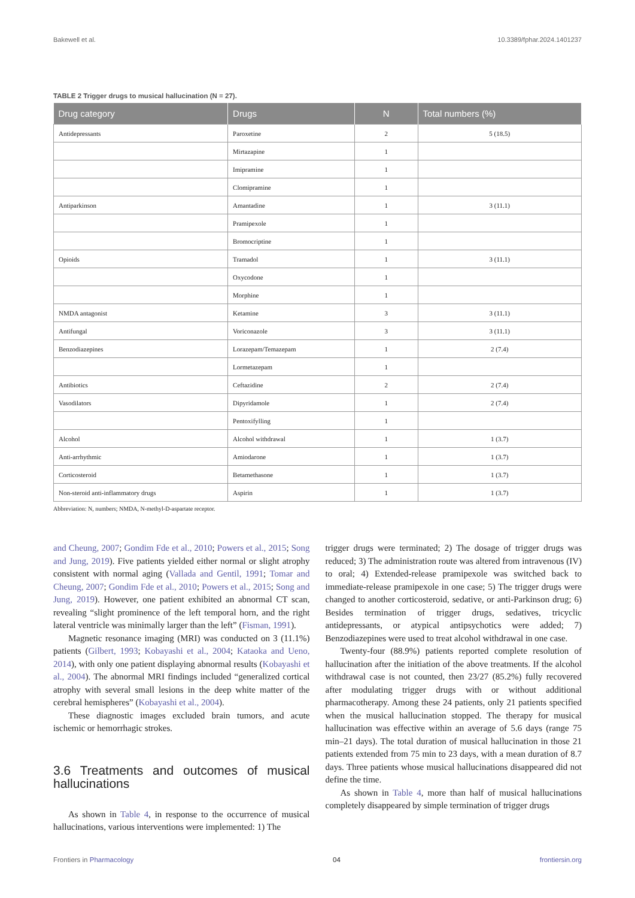Bakewell et al. 10.3389/fphar.2024.1401237
TABLE 2 Trigger drugs to musical hallucination (N = 27).
| Drug category | Drugs | N | Total numbers (%) |
| --- | --- | --- | --- |
| Antidepressants | Paroxetine | 2 | 5 (18.5) |
| | Mirtazapine | 1 | |
| | Imipramine | 1 | |
| | Clomipramine | 1 | |
| Antiparkinson | Amantadine | 1 | 3 (11.1) |
| | Pramipexole | 1 | |
| | Bromocriptine | 1 | |
| Opioids | Tramadol | 1 | 3 (11.1) |
| | Oxycodone | 1 | |
| | Morphine | 1 | |
| NMDA antagonist | Ketamine | 3 | 3 (11.1) |
| Antifungal | Voriconazole | 3 | 3 (11.1) |
| Benzodiazepines | Lorazepam/Temazepam | 1 | 2 (7.4) |
| | Lormetazepam | 1 | |
| Antibiotics | Ceftazidine | 2 | 2 (7.4) |
| Vasodilators | Dipyridamole | 1 | 2 (7.4) |
| | Pentoxifylling | 1 | |
| Alcohol | Alcohol withdrawal | 1 | 1 (3.7) |
| Anti-arrhythmic | Amiodarone | 1 | 1 (3.7) |
| Corticosteroid | Betamethasone | 1 | 1 (3.7) |
| Non-steroid anti-inflammatory drugs | Aspirin | 1 | 1 (3.7) |
Abbreviation: N, numbers; NMDA, N-methyl-D-aspartate receptor.
and Cheung, 2007; Gondim Fde et al., 2010; Powers et al., 2015; Song and Jung, 2019). Five patients yielded either normal or slight atrophy consistent with normal aging (Vallada and Gentil, 1991; Tomar and Cheung, 2007; Gondim Fde et al., 2010; Powers et al., 2015; Song and Jung, 2019). However, one patient exhibited an abnormal CT scan, revealing “slight prominence of the left temporal horn, and the right lateral ventricle was minimally larger than the left” (Fisman, 1991).
Magnetic resonance imaging (MRI) was conducted on 3 (11.1%) patients (Gilbert, 1993; Kobayashi et al., 2004; Kataoka and Ueno, 2014), with only one patient displaying abnormal results (Kobayashi et al., 2004). The abnormal MRI findings included “generalized cortical atrophy with several small lesions in the deep white matter of the cerebral hemispheres” (Kobayashi et al., 2004).
These diagnostic images excluded brain tumors, and acute ischemic or hemorrhagic strokes.
3.6 Treatments and outcomes of musical hallucinations
As shown in Table 4, in response to the occurrence of musical hallucinations, various interventions were implemented: 1) The
trigger drugs were terminated; 2) The dosage of trigger drugs was reduced; 3) The administration route was altered from intravenous (IV) to oral; 4) Extended-release pramipexole was switched back to immediate-release pramipexole in one case; 5) The trigger drugs were changed to another corticosteroid, sedative, or anti-Parkinson drug; 6) Besides termination of trigger drugs, sedatives, tricyclic antidepressants, or atypical antipsychotics were added; 7) Benzodiazepines were used to treat alcohol withdrawal in one case.
Twenty-four (88.9%) patients reported complete resolution of hallucination after the initiation of the above treatments. If the alcohol withdrawal case is not counted, then 23/27 (85.2%) fully recovered after modulating trigger drugs with or without additional pharmacotherapy. Among these 24 patients, only 21 patients specified when the musical hallucination stopped. The therapy for musical hallucination was effective within an average of 5.6 days (range 75 min–21 days). The total duration of musical hallucination in those 21 patients extended from 75 min to 23 days, with a mean duration of 8.7 days. Three patients whose musical hallucinations disappeared did not define the time.
As shown in Table 4, more than half of musical hallucinations completely disappeared by simple termination of trigger drugs
Frontiers in Pharmacology 04 frontiersin.org